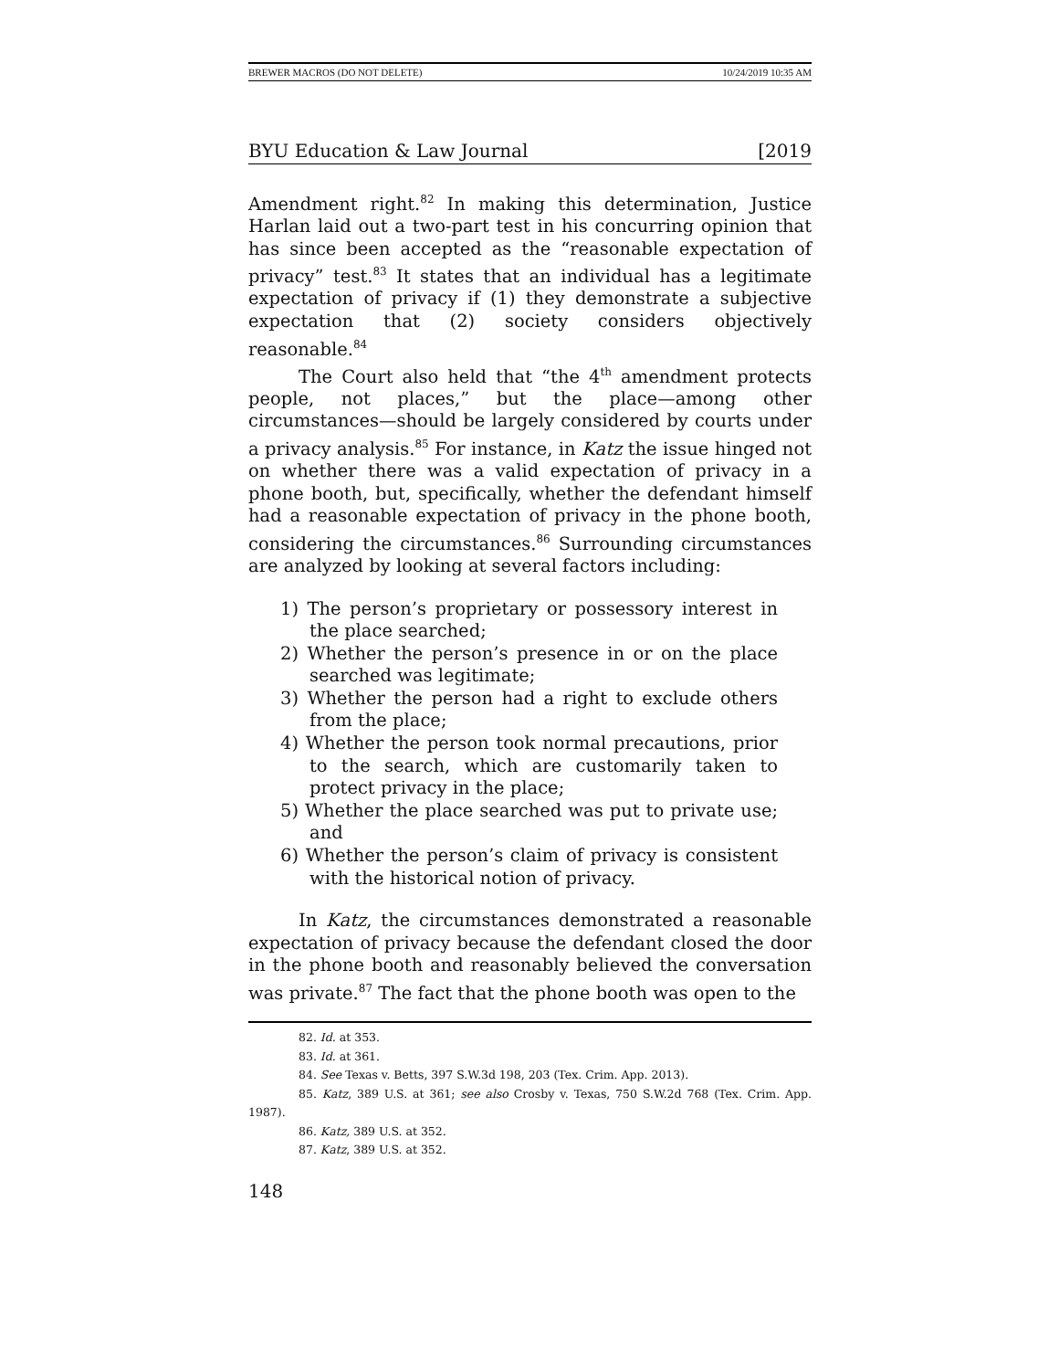BREWER MACROS (DO NOT DELETE) 10/24/2019 10:35 AM
BYU Education & Law Journal [2019
Amendment right.<sup>82</sup> In making this determination, Justice Harlan laid out a two-part test in his concurring opinion that has since been accepted as the “reasonable expectation of privacy” test.<sup>83</sup> It states that an individual has a legitimate expectation of privacy if (1) they demonstrate a subjective expectation that (2) society considers objectively reasonable.<sup>84</sup>
The Court also held that “the 4<sup>th</sup> amendment protects people, not places,” but the place—among other circumstances—should be largely considered by courts under a privacy analysis.<sup>85</sup> For instance, in Katz the issue hinged not on whether there was a valid expectation of privacy in a phone booth, but, specifically, whether the defendant himself had a reasonable expectation of privacy in the phone booth, considering the circumstances.<sup>86</sup> Surrounding circumstances are analyzed by looking at several factors including:
1) The person’s proprietary or possessory interest in the place searched;
2) Whether the person’s presence in or on the place searched was legitimate;
3) Whether the person had a right to exclude others from the place;
4) Whether the person took normal precautions, prior to the search, which are customarily taken to protect privacy in the place;
5) Whether the place searched was put to private use; and
6) Whether the person’s claim of privacy is consistent with the historical notion of privacy.
In Katz, the circumstances demonstrated a reasonable expectation of privacy because the defendant closed the door in the phone booth and reasonably believed the conversation was private.<sup>87</sup> The fact that the phone booth was open to the
82. Id. at 353.
83. Id. at 361.
84. See Texas v. Betts, 397 S.W.3d 198, 203 (Tex. Crim. App. 2013).
85. Katz, 389 U.S. at 361; see also Crosby v. Texas, 750 S.W.2d 768 (Tex. Crim. App. 1987).
86. Katz, 389 U.S. at 352.
87. Katz, 389 U.S. at 352.
148